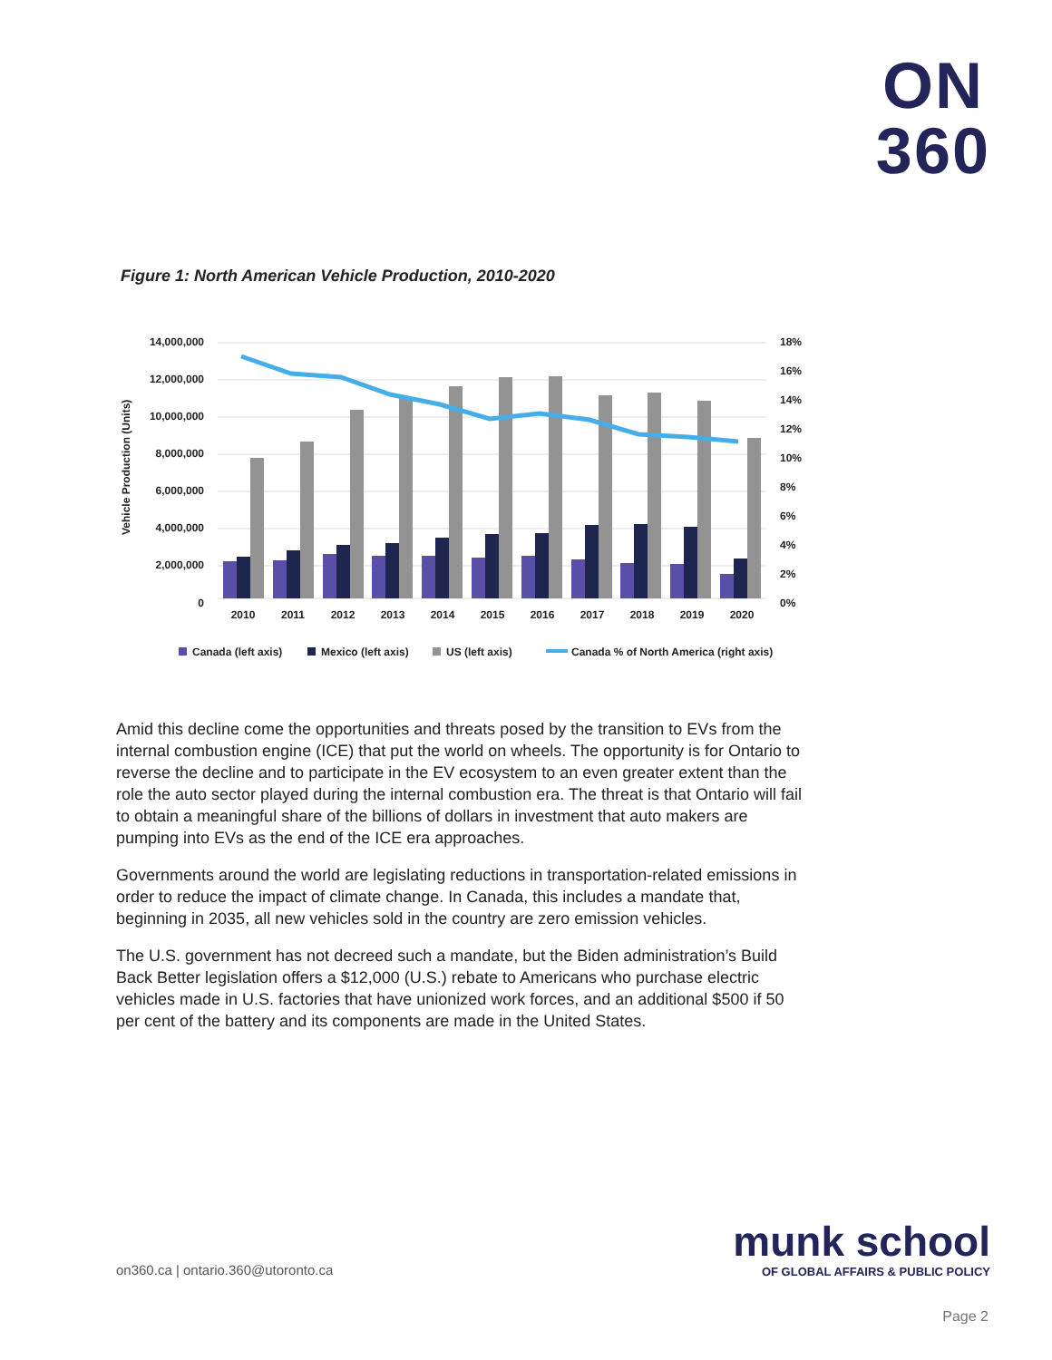ON
360
Figure 1: North American Vehicle Production, 2010-2020
14,000,000
12,000,000
10,000,000
8,000,000
6,000,000
4,000,000
2,000,000
0
18%
16%
14%
12%
10%
8%
6%
4%
2%
0%
Vehicle Production (Units)
2010
2011
2012
2013
2014
2015
2016
2017
2018
2019
2020
Canada (left axis)
Mexico (left axis)
US (left axis)
Canada % of North America (right axis)
Amid this decline come the opportunities and threats posed by the transition to EVs from the internal combustion engine (ICE) that put the world on wheels. The opportunity is for Ontario to reverse the decline and to participate in the EV ecosystem to an even greater extent than the role the auto sector played during the internal combustion era. The threat is that Ontario will fail to obtain a meaningful share of the billions of dollars in investment that auto makers are pumping into EVs as the end of the ICE era approaches.
Governments around the world are legislating reductions in transportation-related emissions in order to reduce the impact of climate change. In Canada, this includes a mandate that, beginning in 2035, all new vehicles sold in the country are zero emission vehicles.
The U.S. government has not decreed such a mandate, but the Biden administration’s Build Back Better legislation offers a $12,000 (U.S.) rebate to Americans who purchase electric vehicles made in U.S. factories that have unionized work forces, and an additional $500 if 50 per cent of the battery and its components are made in the United States.
on360.ca | ontario.360@utoronto.ca
munk school
OF GLOBAL AFFAIRS & PUBLIC POLICY
Page 2